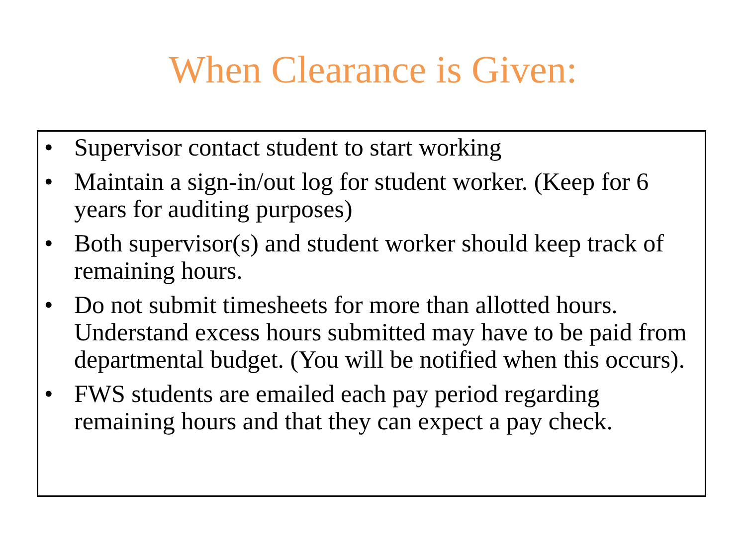When Clearance is Given:
• Supervisor contact student to start working
• Maintain a sign-in/out log for student worker. (Keep for 6 years for auditing purposes)
• Both supervisor(s) and student worker should keep track of remaining hours.
• Do not submit timesheets for more than allotted hours. Understand excess hours submitted may have to be paid from departmental budget. (You will be notified when this occurs).
• FWS students are emailed each pay period regarding remaining hours and that they can expect a pay check.